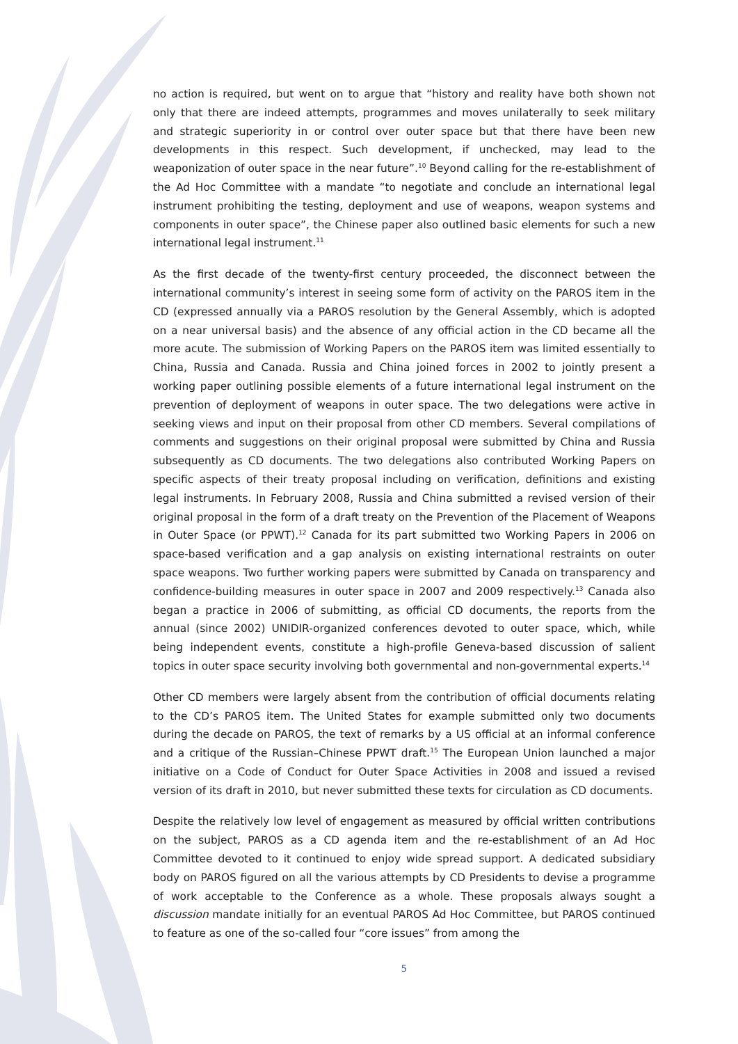no action is required, but went on to argue that “history and reality have both shown not only that there are indeed attempts, programmes and moves unilaterally to seek military and strategic superiority in or control over outer space but that there have been new developments in this respect. Such development, if unchecked, may lead to the weaponization of outer space in the near future”.<sup>10</sup> Beyond calling for the re-establishment of the Ad Hoc Committee with a mandate “to negotiate and conclude an international legal instrument prohibiting the testing, deployment and use of weapons, weapon systems and components in outer space”, the Chinese paper also outlined basic elements for such a new international legal instrument.<sup>11</sup>
As the first decade of the twenty-first century proceeded, the disconnect between the international community’s interest in seeing some form of activity on the PAROS item in the CD (expressed annually via a PAROS resolution by the General Assembly, which is adopted on a near universal basis) and the absence of any official action in the CD became all the more acute. The submission of Working Papers on the PAROS item was limited essentially to China, Russia and Canada. Russia and China joined forces in 2002 to jointly present a working paper outlining possible elements of a future international legal instrument on the prevention of deployment of weapons in outer space. The two delegations were active in seeking views and input on their proposal from other CD members. Several compilations of comments and suggestions on their original proposal were submitted by China and Russia subsequently as CD documents. The two delegations also contributed Working Papers on specific aspects of their treaty proposal including on verification, definitions and existing legal instruments. In February 2008, Russia and China submitted a revised version of their original proposal in the form of a draft treaty on the Prevention of the Placement of Weapons in Outer Space (or PPWT).<sup>12</sup> Canada for its part submitted two Working Papers in 2006 on space-based verification and a gap analysis on existing international restraints on outer space weapons. Two further working papers were submitted by Canada on transparency and confidence-building measures in outer space in 2007 and 2009 respectively.<sup>13</sup> Canada also began a practice in 2006 of submitting, as official CD documents, the reports from the annual (since 2002) UNIDIR-organized conferences devoted to outer space, which, while being independent events, constitute a high-profile Geneva-based discussion of salient topics in outer space security involving both governmental and non-governmental experts.<sup>14</sup>
Other CD members were largely absent from the contribution of official documents relating to the CD’s PAROS item. The United States for example submitted only two documents during the decade on PAROS, the text of remarks by a US official at an informal conference and a critique of the Russian–Chinese PPWT draft.<sup>15</sup> The European Union launched a major initiative on a Code of Conduct for Outer Space Activities in 2008 and issued a revised version of its draft in 2010, but never submitted these texts for circulation as CD documents.
Despite the relatively low level of engagement as measured by official written contributions on the subject, PAROS as a CD agenda item and the re-establishment of an Ad Hoc Committee devoted to it continued to enjoy wide spread support. A dedicated subsidiary body on PAROS figured on all the various attempts by CD Presidents to devise a programme of work acceptable to the Conference as a whole. These proposals always sought a discussion mandate initially for an eventual PAROS Ad Hoc Committee, but PAROS continued to feature as one of the so-called four “core issues” from among the
5